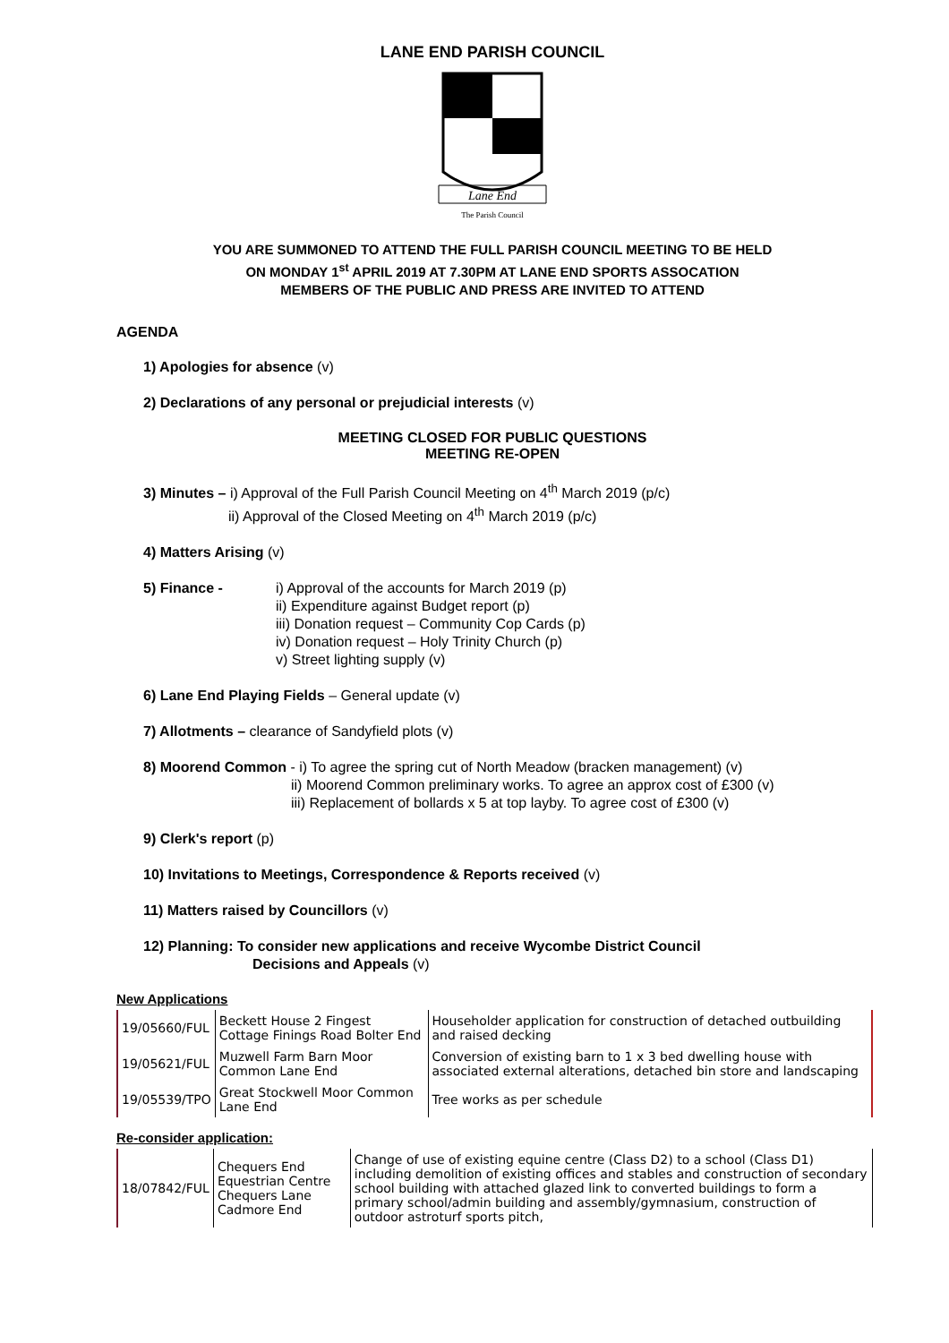LANE END PARISH COUNCIL
Lane End
The Parish Council
YOU ARE SUMMONED TO ATTEND THE FULL PARISH COUNCIL MEETING TO BE HELD
ON MONDAY 1<sup>st</sup> APRIL 2019 AT 7.30PM AT LANE END SPORTS ASSOCATION
MEMBERS OF THE PUBLIC AND PRESS ARE INVITED TO ATTEND
AGENDA
1) Apologies for absence (v)
2) Declarations of any personal or prejudicial interests (v)
MEETING CLOSED FOR PUBLIC QUESTIONS
MEETING RE-OPEN
3) Minutes – i) Approval of the Full Parish Council Meeting on 4<sup>th</sup> March 2019 (p/c)
ii) Approval of the Closed Meeting on 4<sup>th</sup> March 2019 (p/c)
4) Matters Arising (v)
5) Finance - i) Approval of the accounts for March 2019 (p)
ii) Expenditure against Budget report (p)
iii) Donation request – Community Cop Cards (p)
iv) Donation request – Holy Trinity Church (p)
v) Street lighting supply (v)
6) Lane End Playing Fields – General update (v)
7) Allotments – clearance of Sandyfield plots (v)
8) Moorend Common - i) To agree the spring cut of North Meadow (bracken management) (v)
ii) Moorend Common preliminary works. To agree an approx cost of £300 (v)
iii) Replacement of bollards x 5 at top layby. To agree cost of £300 (v)
9) Clerk's report (p)
10) Invitations to Meetings, Correspondence & Reports received (v)
11) Matters raised by Councillors (v)
12) Planning: To consider new applications and receive Wycombe District Council
Decisions and Appeals (v)
New Applications
| 19/05660/FUL | Beckett House 2 Fingest Cottage Finings Road Bolter End | Householder application for construction of detached outbuilding and raised decking |
| 19/05621/FUL | Muzwell Farm Barn Moor Common Lane End | Conversion of existing barn to 1 x 3 bed dwelling house with associated external alterations, detached bin store and landscaping |
| 19/05539/TPO | Great Stockwell Moor Common Lane End | Tree works as per schedule |
Re-consider application:
| 18/07842/FUL | Chequers End Equestrian Centre Chequers Lane Cadmore End | Change of use of existing equine centre (Class D2) to a school (Class D1) including demolition of existing offices and stables and construction of secondary school building with attached glazed link to converted buildings to form a primary school/admin building and assembly/gymnasium, construction of outdoor astroturf sports pitch, |